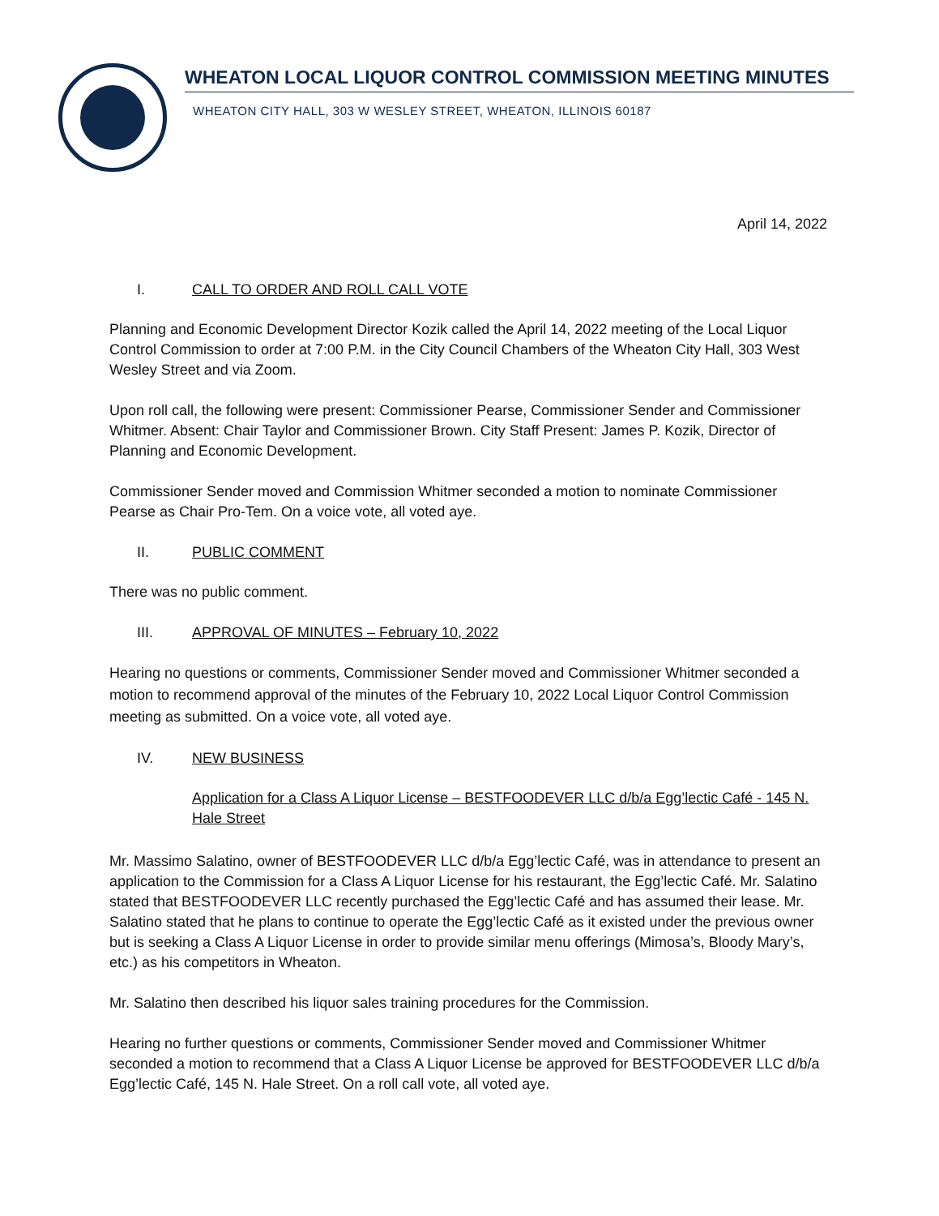WHEATON LOCAL LIQUOR CONTROL COMMISSION MEETING MINUTES
WHEATON CITY HALL, 303 W WESLEY STREET, WHEATON, ILLINOIS 60187
April 14, 2022
I. CALL TO ORDER AND ROLL CALL VOTE
Planning and Economic Development Director Kozik called the April 14, 2022 meeting of the Local Liquor Control Commission to order at 7:00 P.M. in the City Council Chambers of the Wheaton City Hall, 303 West Wesley Street and via Zoom.
Upon roll call, the following were present: Commissioner Pearse, Commissioner Sender and Commissioner Whitmer. Absent: Chair Taylor and Commissioner Brown. City Staff Present: James P. Kozik, Director of Planning and Economic Development.
Commissioner Sender moved and Commission Whitmer seconded a motion to nominate Commissioner Pearse as Chair Pro-Tem. On a voice vote, all voted aye.
II. PUBLIC COMMENT
There was no public comment.
III. APPROVAL OF MINUTES – February 10, 2022
Hearing no questions or comments, Commissioner Sender moved and Commissioner Whitmer seconded a motion to recommend approval of the minutes of the February 10, 2022 Local Liquor Control Commission meeting as submitted. On a voice vote, all voted aye.
IV. NEW BUSINESS
Application for a Class A Liquor License – BESTFOODEVER LLC d/b/a Egg’lectic Café - 145 N. Hale Street
Mr. Massimo Salatino, owner of BESTFOODEVER LLC d/b/a Egg’lectic Café, was in attendance to present an application to the Commission for a Class A Liquor License for his restaurant, the Egg’lectic Café. Mr. Salatino stated that BESTFOODEVER LLC recently purchased the Egg’lectic Café and has assumed their lease. Mr. Salatino stated that he plans to continue to operate the Egg’lectic Café as it existed under the previous owner but is seeking a Class A Liquor License in order to provide similar menu offerings (Mimosa’s, Bloody Mary’s, etc.) as his competitors in Wheaton.
Mr. Salatino then described his liquor sales training procedures for the Commission.
Hearing no further questions or comments, Commissioner Sender moved and Commissioner Whitmer seconded a motion to recommend that a Class A Liquor License be approved for BESTFOODEVER LLC d/b/a Egg’lectic Café, 145 N. Hale Street. On a roll call vote, all voted aye.